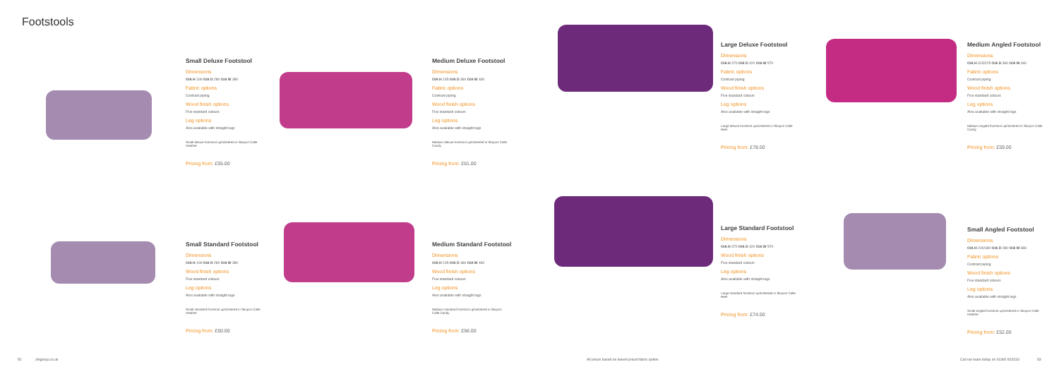Footstools
Small Deluxe Footstool
Dimensions
O/A H 190 O/A D 280 O/A W 380
Fabric options
Contrast piping
Wood finish options
Five standard colours
Leg options
Also available with straight legs
Small deluxe footstool upholstered in Skopos Calle Heather
Pricing from: £55.00
Medium Deluxe Footstool
Dimensions
O/A H 245 O/A D 360 O/A W 460
Fabric options
Contrast piping
Wood finish options
Five standard colours
Leg options
Also available with straight legs
Medium deluxe footstool upholstered in Skopos Calle Candy
Pricing from: £61.00
Large Deluxe Footstool
Dimensions
O/A H 370 O/A D 420 O/A W 570
Fabric options
Contrast piping
Wood finish options
Five standard colours
Leg options
Also available with straight legs
Large deluxe footstool upholstered in Skopos Calle Beet
Pricing from: £78.00
Medium Angled Footstool
Dimensions
O/A H 315/225 O/A D 360 O/A W 460
Fabric options
Contrast piping
Wood finish options
Five standard colours
Leg options
Also available with straight legs
Medium angled footstool upholstered in Skopos Calle Candy
Pricing from: £59.00
Small Standard Footstool
Dimensions
O/A H 190 O/A D 280 O/A W 380
Wood finish options
Five standard colours
Leg options
Also available with straight legs
Small standard footstool upholstered in Skopos Calle Heather
Pricing from: £50.00
Medium Standard Footstool
Dimensions
O/A H 245 O/A D 360 O/A W 460
Wood finish options
Five standard colours
Leg options
Also available with straight legs
Medium standard footstool upholstered in Skopos Calle Candy
Pricing from: £56.00
Large Standard Footstool
Dimensions
O/A H 370 O/A D 420 O/A W 570
Wood finish options
Five standard colours
Leg options
Also available with straight legs
Large standard footstool upholstered in Skopos Calle Beet
Pricing from: £74.00
Small Angled Footstool
Dimensions
O/A H 240/180 O/A D 280 O/A W 380
Fabric options
Contrast piping
Wood finish options
Five standard colours
Leg options
Also available with straight legs
Small angled footstool upholstered in Skopos Calle Heather
Pricing from: £52.00
52 clhgroup.co.uk
All prices based on lowest priced fabric option
Call our team today on 01392 823233
53